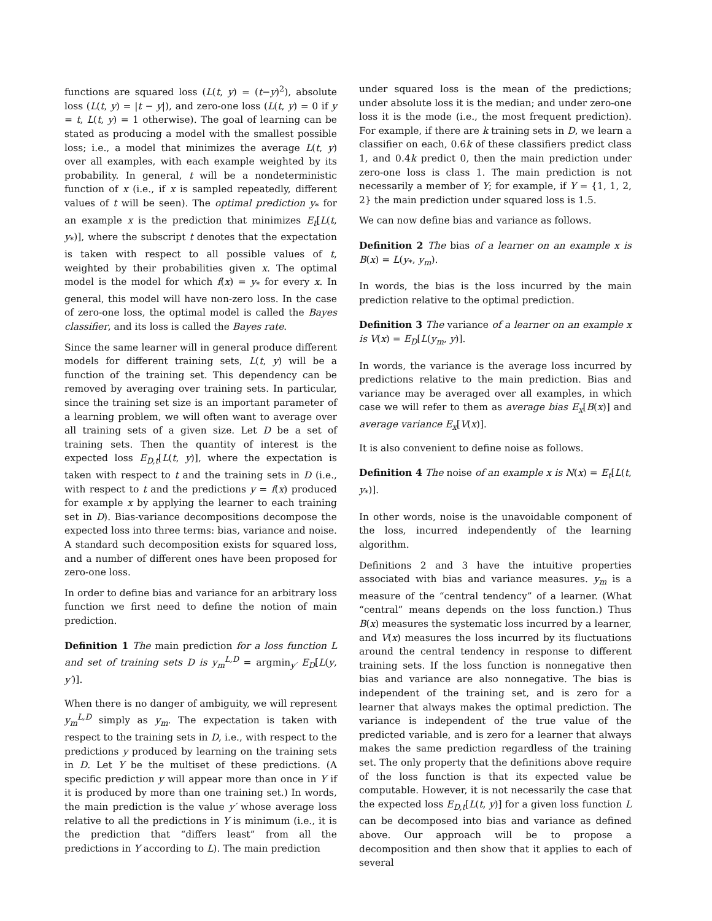functions are squared loss (L(t, y) = (t−y)<sup>2</sup>), absolute loss (L(t, y) = |t − y|), and zero-one loss (L(t, y) = 0 if y = t, L(t, y) = 1 otherwise). The goal of learning can be stated as producing a model with the smallest possible loss; i.e., a model that minimizes the average L(t, y) over all examples, with each example weighted by its probability. In general, t will be a nondeterministic function of x (i.e., if x is sampled repeatedly, different values of t will be seen). The optimal prediction y<sub>*</sub> for an example x is the prediction that minimizes E<sub>t</sub>[L(t, y<sub>*</sub>)], where the subscript t denotes that the expectation is taken with respect to all possible values of t, weighted by their probabilities given x. The optimal model is the model for which f(x) = y<sub>*</sub> for every x. In general, this model will have non-zero loss. In the case of zero-one loss, the optimal model is called the Bayes classifier, and its loss is called the Bayes rate.
Since the same learner will in general produce different models for different training sets, L(t, y) will be a function of the training set. This dependency can be removed by averaging over training sets. In particular, since the training set size is an important parameter of a learning problem, we will often want to average over all training sets of a given size. Let D be a set of training sets. Then the quantity of interest is the expected loss E<sub>D,t</sub>[L(t, y)], where the expectation is taken with respect to t and the training sets in D (i.e., with respect to t and the predictions y = f(x) produced for example x by applying the learner to each training set in D). Bias-variance decompositions decompose the expected loss into three terms: bias, variance and noise. A standard such decomposition exists for squared loss, and a number of different ones have been proposed for zero-one loss.
In order to define bias and variance for an arbitrary loss function we first need to define the notion of main prediction.
Definition 1 The main prediction for a loss function L and set of training sets D is y<sub>m</sub><sup>L,D</sup> = argmin<sub>y′</sub> E<sub>D</sub>[L(y, y′)].
When there is no danger of ambiguity, we will represent y<sub>m</sub><sup>L,D</sup> simply as y<sub>m</sub>. The expectation is taken with respect to the training sets in D, i.e., with respect to the predictions y produced by learning on the training sets in D. Let Y be the multiset of these predictions. (A specific prediction y will appear more than once in Y if it is produced by more than one training set.) In words, the main prediction is the value y′ whose average loss relative to all the predictions in Y is minimum (i.e., it is the prediction that “differs least” from all the predictions in Y according to L). The main prediction
under squared loss is the mean of the predictions; under absolute loss it is the median; and under zero-one loss it is the mode (i.e., the most frequent prediction). For example, if there are k training sets in D, we learn a classifier on each, 0.6k of these classifiers predict class 1, and 0.4k predict 0, then the main prediction under zero-one loss is class 1. The main prediction is not necessarily a member of Y; for example, if Y = {1, 1, 2, 2} the main prediction under squared loss is 1.5.
We can now define bias and variance as follows.
Definition 2 The bias of a learner on an example x is B(x) = L(y<sub>*</sub>, y<sub>m</sub>).
In words, the bias is the loss incurred by the main prediction relative to the optimal prediction.
Definition 3 The variance of a learner on an example x is V(x) = E<sub>D</sub>[L(y<sub>m</sub>, y)].
In words, the variance is the average loss incurred by predictions relative to the main prediction. Bias and variance may be averaged over all examples, in which case we will refer to them as average bias E<sub>x</sub>[B(x)] and average variance E<sub>x</sub>[V(x)].
It is also convenient to define noise as follows.
Definition 4 The noise of an example x is N(x) = E<sub>t</sub>[L(t, y<sub>*</sub>)].
In other words, noise is the unavoidable component of the loss, incurred independently of the learning algorithm.
Definitions 2 and 3 have the intuitive properties associated with bias and variance measures. y<sub>m</sub> is a measure of the “central tendency” of a learner. (What “central” means depends on the loss function.) Thus B(x) measures the systematic loss incurred by a learner, and V(x) measures the loss incurred by its fluctuations around the central tendency in response to different training sets. If the loss function is nonnegative then bias and variance are also nonnegative. The bias is independent of the training set, and is zero for a learner that always makes the optimal prediction. The variance is independent of the true value of the predicted variable, and is zero for a learner that always makes the same prediction regardless of the training set. The only property that the definitions above require of the loss function is that its expected value be computable. However, it is not necessarily the case that the expected loss E<sub>D,t</sub>[L(t, y)] for a given loss function L can be decomposed into bias and variance as defined above. Our approach will be to propose a decomposition and then show that it applies to each of several